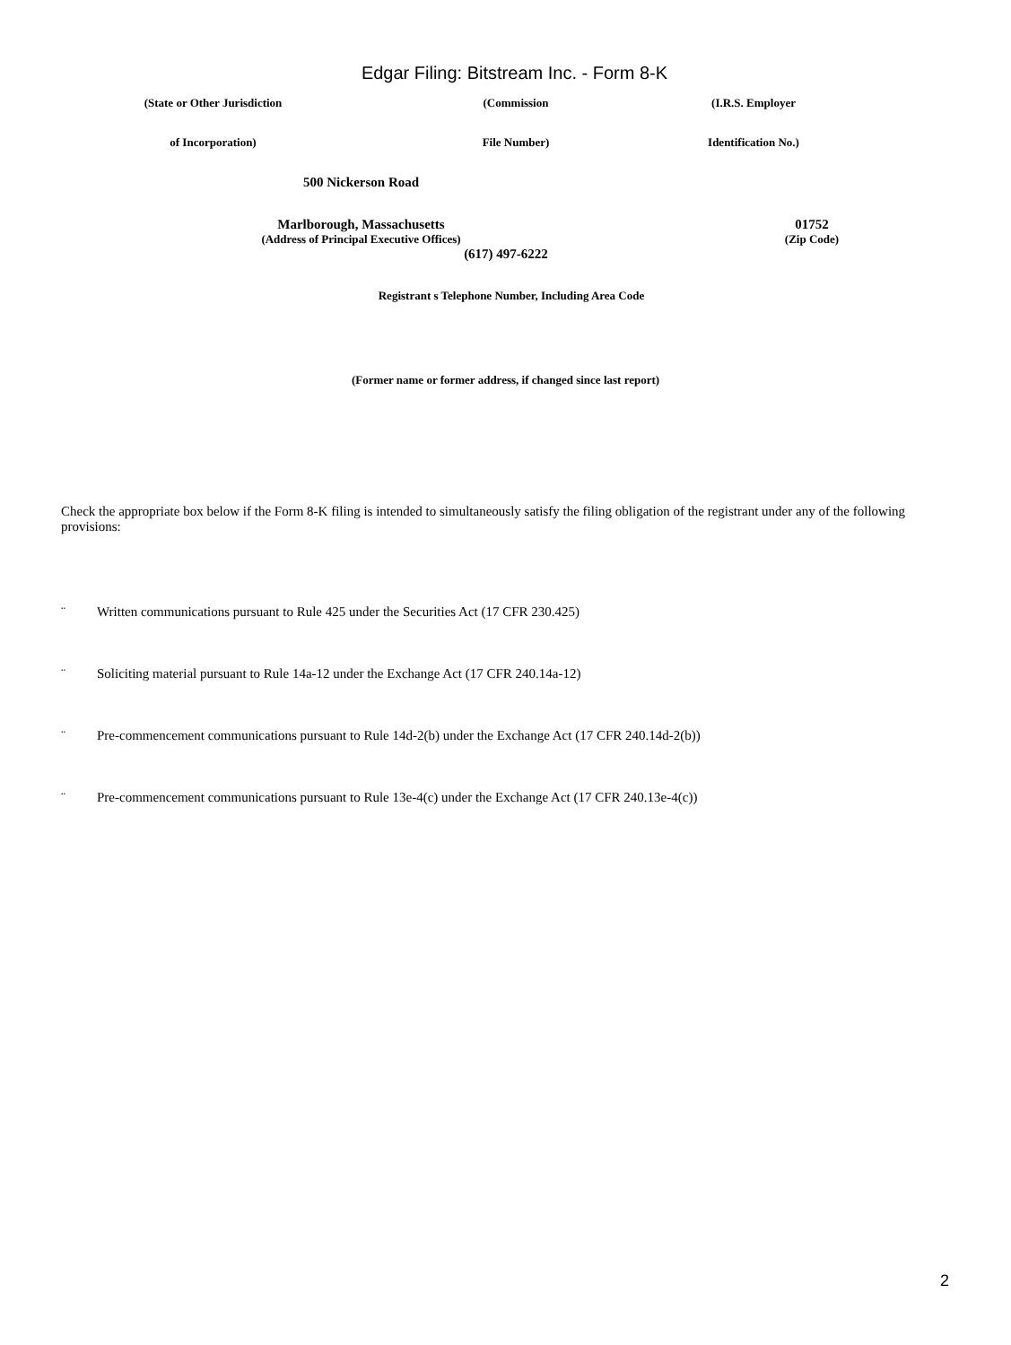Edgar Filing: Bitstream Inc. - Form 8-K
(State or Other Jurisdiction (Commission (I.R.S. Employer
of Incorporation) File Number) Identification No.)
500 Nickerson Road
Marlborough, Massachusetts
(Address of Principal Executive Offices)
01752
(Zip Code)
(617) 497-6222
Registrant s Telephone Number, Including Area Code
(Former name or former address, if changed since last report)
Check the appropriate box below if the Form 8-K filing is intended to simultaneously satisfy the filing obligation of the registrant under any of the following provisions:
¨ Written communications pursuant to Rule 425 under the Securities Act (17 CFR 230.425)
¨ Soliciting material pursuant to Rule 14a-12 under the Exchange Act (17 CFR 240.14a-12)
¨ Pre-commencement communications pursuant to Rule 14d-2(b) under the Exchange Act (17 CFR 240.14d-2(b))
¨ Pre-commencement communications pursuant to Rule 13e-4(c) under the Exchange Act (17 CFR 240.13e-4(c))
2